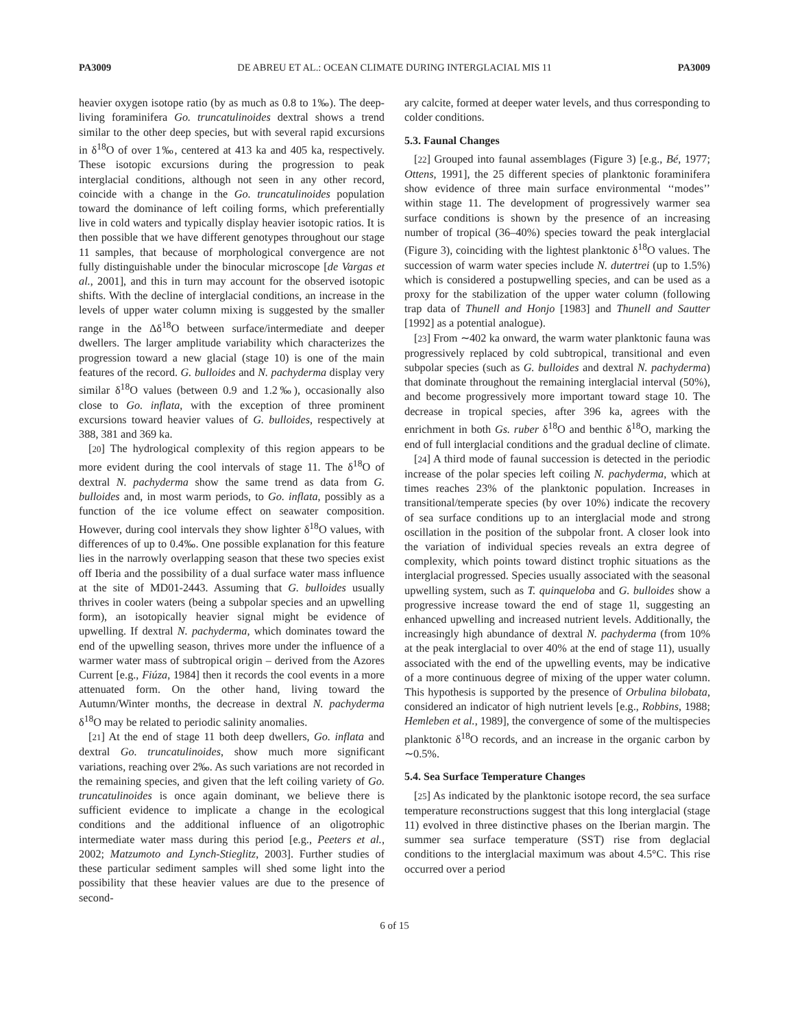PA3009 DE ABREU ET AL.: OCEAN CLIMATE DURING INTERGLACIAL MIS 11 PA3009
heavier oxygen isotope ratio (by as much as 0.8 to 1‰). The deep-living foraminifera Go. truncatulinoides dextral shows a trend similar to the other deep species, but with several rapid excursions in δ<sup>18</sup>O of over 1‰, centered at 413 ka and 405 ka, respectively. These isotopic excursions during the progression to peak interglacial conditions, although not seen in any other record, coincide with a change in the Go. truncatulinoides population toward the dominance of left coiling forms, which preferentially live in cold waters and typically display heavier isotopic ratios. It is then possible that we have different genotypes throughout our stage 11 samples, that because of morphological convergence are not fully distinguishable under the binocular microscope [de Vargas et al., 2001], and this in turn may account for the observed isotopic shifts. With the decline of interglacial conditions, an increase in the levels of upper water column mixing is suggested by the smaller range in the Δδ<sup>18</sup>O between surface/intermediate and deeper dwellers. The larger amplitude variability which characterizes the progression toward a new glacial (stage 10) is one of the main features of the record. G. bulloides and N. pachyderma display very similar δ<sup>18</sup>O values (between 0.9 and 1.2‰), occasionally also close to Go. inflata, with the exception of three prominent excursions toward heavier values of G. bulloides, respectively at 388, 381 and 369 ka.
[20] The hydrological complexity of this region appears to be more evident during the cool intervals of stage 11. The δ<sup>18</sup>O of dextral N. pachyderma show the same trend as data from G. bulloides and, in most warm periods, to Go. inflata, possibly as a function of the ice volume effect on seawater composition. However, during cool intervals they show lighter δ<sup>18</sup>O values, with differences of up to 0.4‰. One possible explanation for this feature lies in the narrowly overlapping season that these two species exist off Iberia and the possibility of a dual surface water mass influence at the site of MD01-2443. Assuming that G. bulloides usually thrives in cooler waters (being a subpolar species and an upwelling form), an isotopically heavier signal might be evidence of upwelling. If dextral N. pachyderma, which dominates toward the end of the upwelling season, thrives more under the influence of a warmer water mass of subtropical origin – derived from the Azores Current [e.g., Fiúza, 1984] then it records the cool events in a more attenuated form. On the other hand, living toward the Autumn/Winter months, the decrease in dextral N. pachyderma δ<sup>18</sup>O may be related to periodic salinity anomalies.
[21] At the end of stage 11 both deep dwellers, Go. inflata and dextral Go. truncatulinoides, show much more significant variations, reaching over 2‰. As such variations are not recorded in the remaining species, and given that the left coiling variety of Go. truncatulinoides is once again dominant, we believe there is sufficient evidence to implicate a change in the ecological conditions and the additional influence of an oligotrophic intermediate water mass during this period [e.g., Peeters et al., 2002; Matzumoto and Lynch-Stieglitz, 2003]. Further studies of these particular sediment samples will shed some light into the possibility that these heavier values are due to the presence of second-
ary calcite, formed at deeper water levels, and thus corresponding to colder conditions.
5.3. Faunal Changes
[22] Grouped into faunal assemblages (Figure 3) [e.g., Bé, 1977; Ottens, 1991], the 25 different species of planktonic foraminifera show evidence of three main surface environmental ‘‘modes’’ within stage 11. The development of progressively warmer sea surface conditions is shown by the presence of an increasing number of tropical (36–40%) species toward the peak interglacial (Figure 3), coinciding with the lightest planktonic δ<sup>18</sup>O values. The succession of warm water species include N. dutertrei (up to 1.5%) which is considered a postupwelling species, and can be used as a proxy for the stabilization of the upper water column (following trap data of Thunell and Honjo [1983] and Thunell and Sautter [1992] as a potential analogue).
[23] From ∼402 ka onward, the warm water planktonic fauna was progressively replaced by cold subtropical, transitional and even subpolar species (such as G. bulloides and dextral N. pachyderma) that dominate throughout the remaining interglacial interval (50%), and become progressively more important toward stage 10. The decrease in tropical species, after 396 ka, agrees with the enrichment in both Gs. ruber δ<sup>18</sup>O and benthic δ<sup>18</sup>O, marking the end of full interglacial conditions and the gradual decline of climate.
[24] A third mode of faunal succession is detected in the periodic increase of the polar species left coiling N. pachyderma, which at times reaches 23% of the planktonic population. Increases in transitional/temperate species (by over 10%) indicate the recovery of sea surface conditions up to an interglacial mode and strong oscillation in the position of the subpolar front. A closer look into the variation of individual species reveals an extra degree of complexity, which points toward distinct trophic situations as the interglacial progressed. Species usually associated with the seasonal upwelling system, such as T. quinqueloba and G. bulloides show a progressive increase toward the end of stage 1l, suggesting an enhanced upwelling and increased nutrient levels. Additionally, the increasingly high abundance of dextral N. pachyderma (from 10% at the peak interglacial to over 40% at the end of stage 11), usually associated with the end of the upwelling events, may be indicative of a more continuous degree of mixing of the upper water column. This hypothesis is supported by the presence of Orbulina bilobata, considered an indicator of high nutrient levels [e.g., Robbins, 1988; Hemleben et al., 1989], the convergence of some of the multispecies planktonic δ<sup>18</sup>O records, and an increase in the organic carbon by ∼0.5%.
5.4. Sea Surface Temperature Changes
[25] As indicated by the planktonic isotope record, the sea surface temperature reconstructions suggest that this long interglacial (stage 11) evolved in three distinctive phases on the Iberian margin. The summer sea surface temperature (SST) rise from deglacial conditions to the interglacial maximum was about 4.5°C. This rise occurred over a period
6 of 15